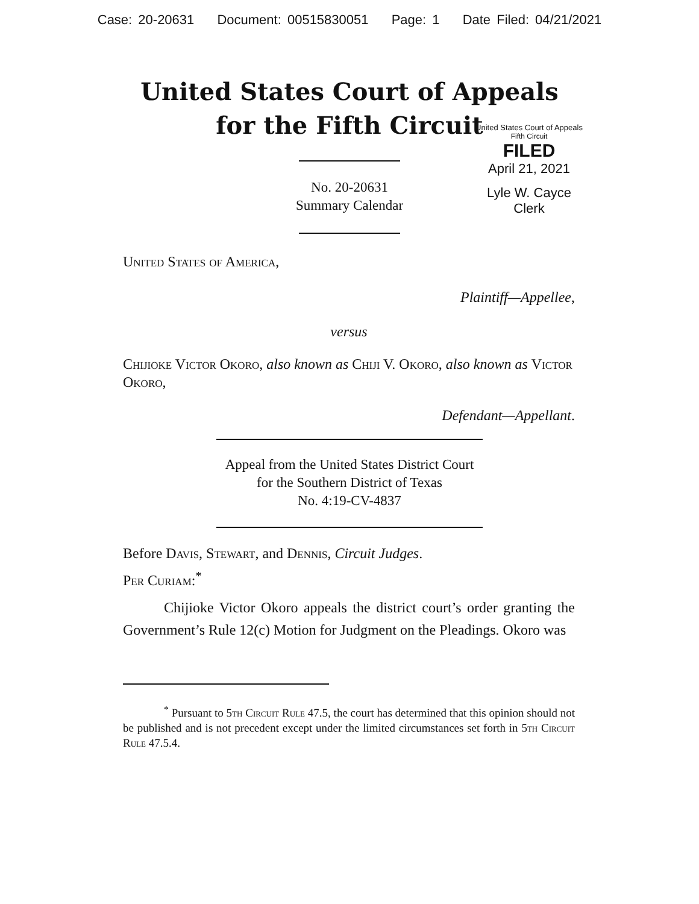Case: 20-20631 Document: 00515830051 Page: 1 Date Filed: 04/21/2021
United States Court of Appeals
for the Fifth Circuit
United States Court of Appeals
Fifth Circuit
FILED
April 21, 2021
Lyle W. Cayce
Clerk
No. 20-20631
Summary Calendar
United States of America,
Plaintiff—Appellee,
versus
Chijioke Victor Okoro, also known as Chiji V. Okoro, also known as Victor Okoro,
Defendant—Appellant.
Appeal from the United States District Court
for the Southern District of Texas
No. 4:19-CV-4837
Before Davis, Stewart, and Dennis, Circuit Judges.
Per Curiam:<sup>*</sup>
Chijioke Victor Okoro appeals the district court’s order granting the Government’s Rule 12(c) Motion for Judgment on the Pleadings. Okoro was
<sup>*</sup> Pursuant to 5th Circuit Rule 47.5, the court has determined that this opinion should not be published and is not precedent except under the limited circumstances set forth in 5th Circuit Rule 47.5.4.